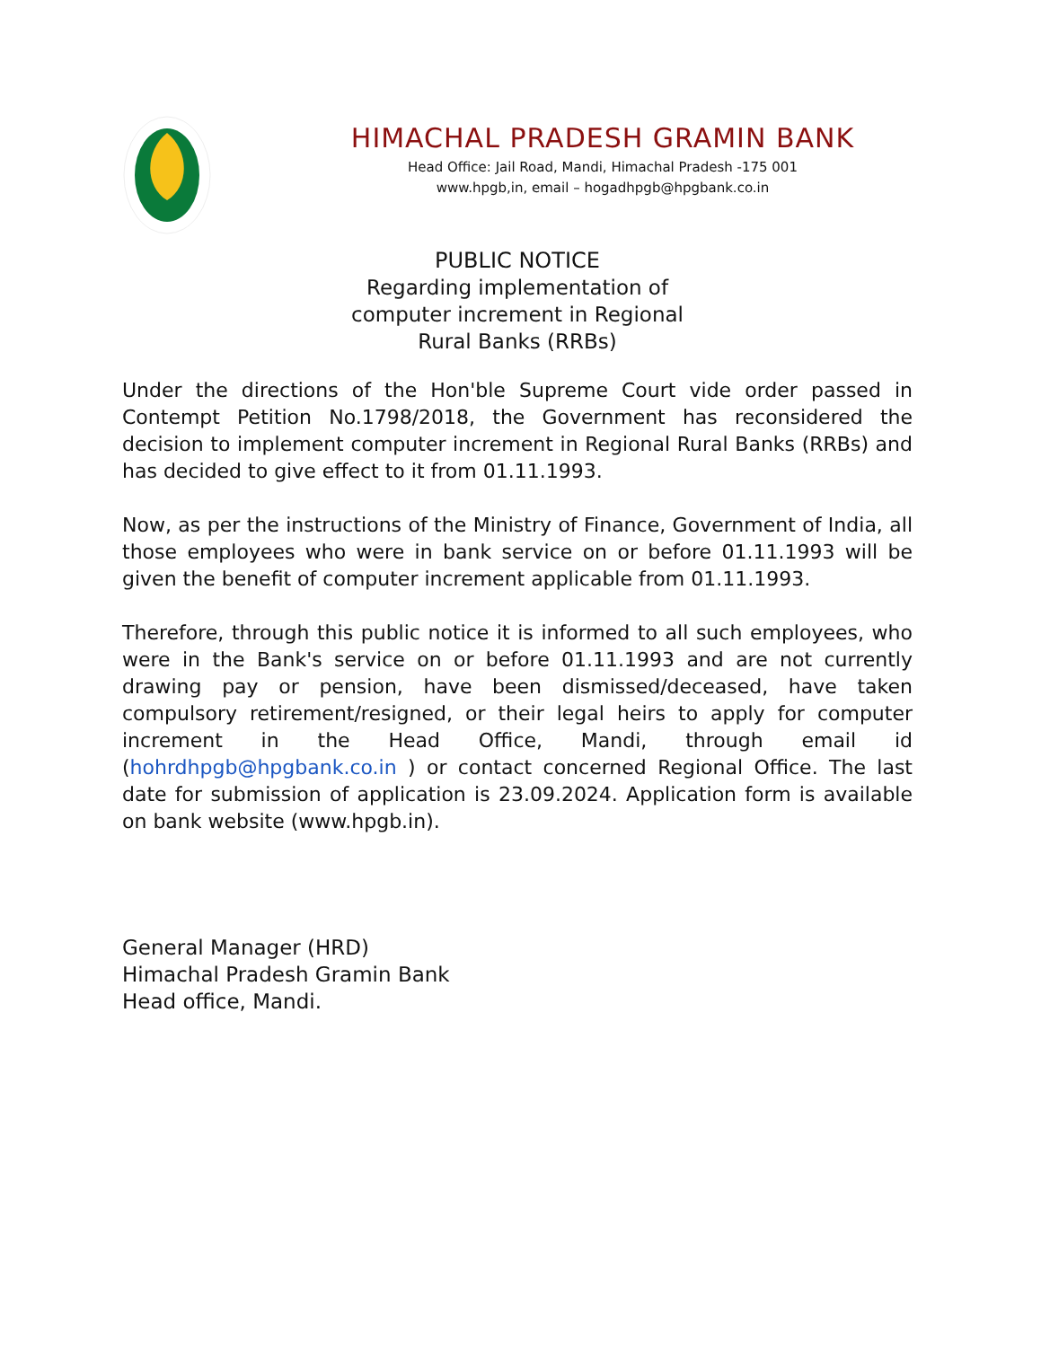HIMACHAL PRADESH GRAMIN BANK
Head Office: Jail Road, Mandi, Himachal Pradesh -175 001
www.hpgb,in, email – hogadhpgb@hpgbank.co.in
PUBLIC NOTICE
Regarding implementation of
computer increment in Regional
Rural Banks (RRBs)
Under the directions of the Hon'ble Supreme Court vide order passed in Contempt Petition No.1798/2018, the Government has reconsidered the decision to implement computer increment in Regional Rural Banks (RRBs) and has decided to give effect to it from 01.11.1993.
Now, as per the instructions of the Ministry of Finance, Government of India, all those employees who were in bank service on or before 01.11.1993 will be given the benefit of computer increment applicable from 01.11.1993.
Therefore, through this public notice it is informed to all such employees, who were in the Bank's service on or before 01.11.1993 and are not currently drawing pay or pension, have been dismissed/deceased, have taken compulsory retirement/resigned, or their legal heirs to apply for computer increment in the Head Office, Mandi, through email id (hohrdhpgb@hpgbank.co.in ) or contact concerned Regional Office. The last date for submission of application is 23.09.2024. Application form is available on bank website (www.hpgb.in).
General Manager (HRD)
Himachal Pradesh Gramin Bank
Head office, Mandi.